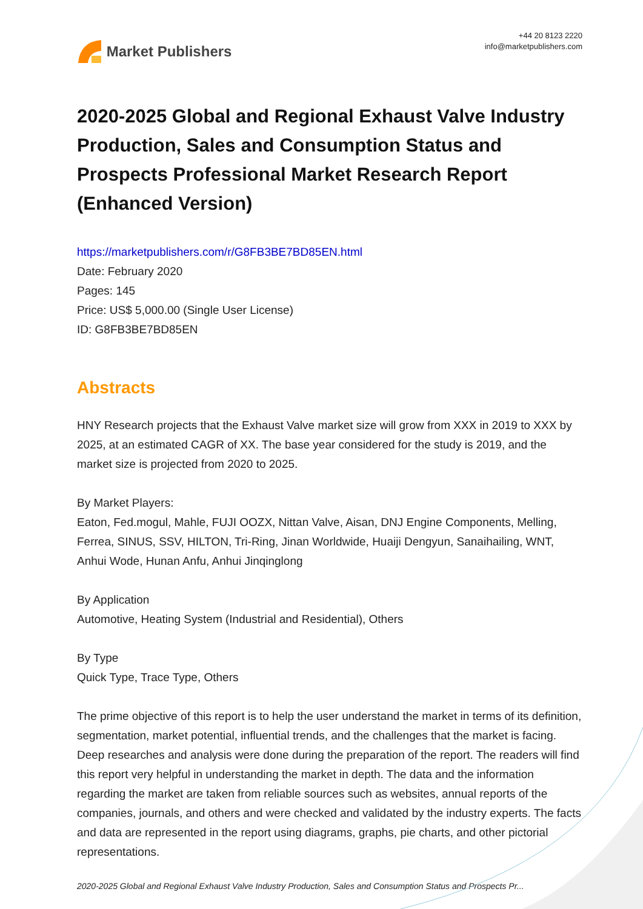Market Publishers
+44 20 8123 2220
info@marketpublishers.com
2020-2025 Global and Regional Exhaust Valve Industry Production, Sales and Consumption Status and Prospects Professional Market Research Report (Enhanced Version)
https://marketpublishers.com/r/G8FB3BE7BD85EN.html
Date: February 2020
Pages: 145
Price: US$ 5,000.00 (Single User License)
ID: G8FB3BE7BD85EN
Abstracts
HNY Research projects that the Exhaust Valve market size will grow from XXX in 2019 to XXX by 2025, at an estimated CAGR of XX. The base year considered for the study is 2019, and the market size is projected from 2020 to 2025.
By Market Players:
Eaton, Fed.mogul, Mahle, FUJI OOZX, Nittan Valve, Aisan, DNJ Engine Components, Melling, Ferrea, SINUS, SSV, HILTON, Tri-Ring, Jinan Worldwide, Huaiji Dengyun, Sanaihailing, WNT, Anhui Wode, Hunan Anfu, Anhui Jinqinglong
By Application
Automotive, Heating System (Industrial and Residential), Others
By Type
Quick Type, Trace Type, Others
The prime objective of this report is to help the user understand the market in terms of its definition, segmentation, market potential, influential trends, and the challenges that the market is facing. Deep researches and analysis were done during the preparation of the report. The readers will find this report very helpful in understanding the market in depth. The data and the information regarding the market are taken from reliable sources such as websites, annual reports of the companies, journals, and others and were checked and validated by the industry experts. The facts and data are represented in the report using diagrams, graphs, pie charts, and other pictorial representations.
2020-2025 Global and Regional Exhaust Valve Industry Production, Sales and Consumption Status and Prospects Pr...